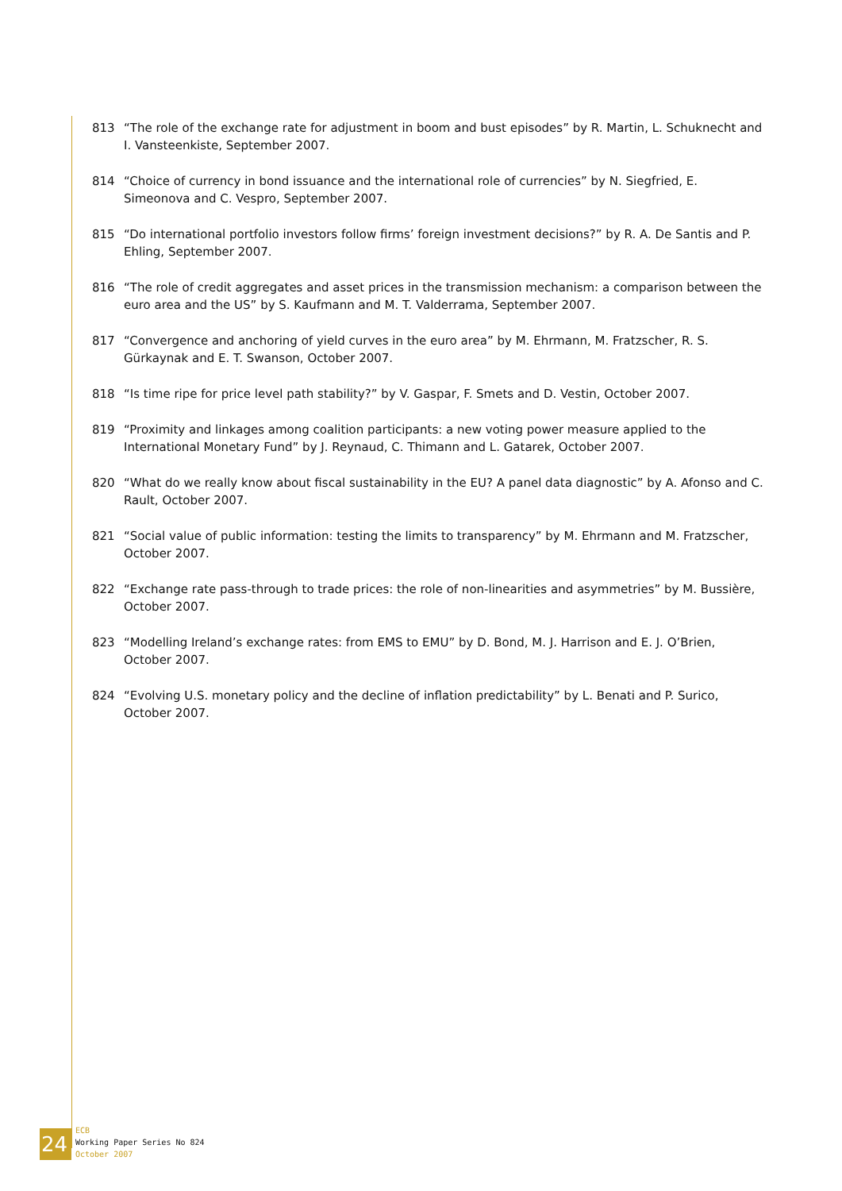813 “The role of the exchange rate for adjustment in boom and bust episodes” by R. Martin, L. Schuknecht and I. Vansteenkiste, September 2007.
814 “Choice of currency in bond issuance and the international role of currencies” by N. Siegfried, E. Simeonova and C. Vespro, September 2007.
815 “Do international portfolio investors follow firms’ foreign investment decisions?” by R. A. De Santis and P. Ehling, September 2007.
816 “The role of credit aggregates and asset prices in the transmission mechanism: a comparison between the euro area and the US” by S. Kaufmann and M. T. Valderrama, September 2007.
817 “Convergence and anchoring of yield curves in the euro area” by M. Ehrmann, M. Fratzscher, R. S. Gürkaynak and E. T. Swanson, October 2007.
818 “Is time ripe for price level path stability?” by V. Gaspar, F. Smets and D. Vestin, October 2007.
819 “Proximity and linkages among coalition participants: a new voting power measure applied to the International Monetary Fund” by J. Reynaud, C. Thimann and L. Gatarek, October 2007.
820 “What do we really know about fiscal sustainability in the EU? A panel data diagnostic” by A. Afonso and C. Rault, October 2007.
821 “Social value of public information: testing the limits to transparency” by M. Ehrmann and M. Fratzscher, October 2007.
822 “Exchange rate pass-through to trade prices: the role of non-linearities and asymmetries” by M. Bussière, October 2007.
823 “Modelling Ireland’s exchange rates: from EMS to EMU” by D. Bond, M. J. Harrison and E. J. O’Brien, October 2007.
824 “Evolving U.S. monetary policy and the decline of inflation predictability” by L. Benati and P. Surico, October 2007.
24
ECB
Working Paper Series No 824
October 2007